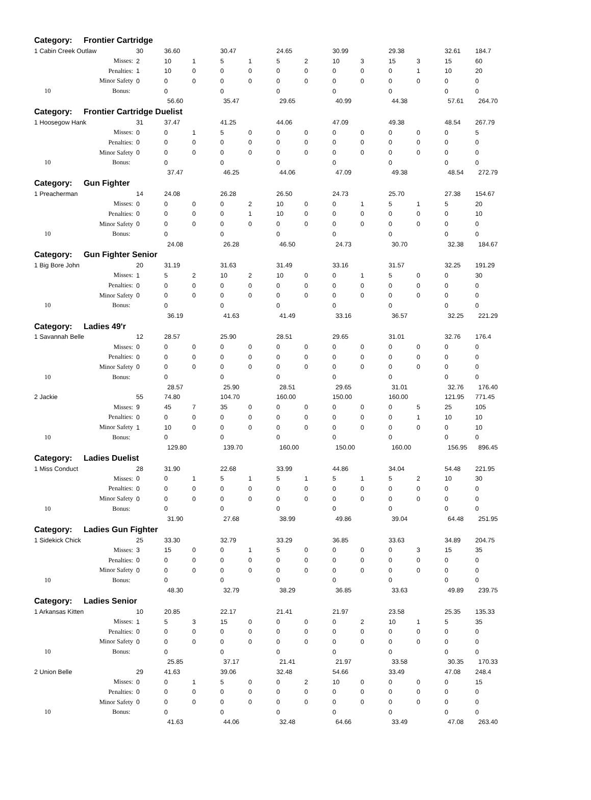| Category: Frontier Cartridge | | | | | | | | | | | | | |
| 1 Cabin Creek Outlaw | 30 | 36.60 | | 30.47 | | 24.65 | | 30.99 | | 29.38 | | 32.61 | 184.7 |
| Misses: | 2 | 10 | 1 | 5 | 1 | 5 | 2 | 10 | 3 | 15 | 3 | 15 | 60 |
| Penalties: | 1 | 10 | 0 | 0 | 0 | 0 | 0 | 0 | 0 | 0 | 1 | 10 | 20 |
| Minor Safety | 0 | 0 | 0 | 0 | 0 | 0 | 0 | 0 | 0 | 0 | 0 | 0 | 0 |
| 10 Bonus: | | 0 | | 0 | | 0 | | 0 | | 0 | | 0 | 0 |
| | | 56.60 | | 35.47 | | 29.65 | | 40.99 | | 44.38 | | 57.61 | 264.70 |
| Category: Frontier Cartridge Duelist | | | | | | | | | | | | | |
| 1 Hoosegow Hank | 31 | 37.47 | | 41.25 | | 44.06 | | 47.09 | | 49.38 | | 48.54 | 267.79 |
| Misses: | 0 | 0 | 1 | 5 | 0 | 0 | 0 | 0 | 0 | 0 | 0 | 0 | 5 |
| Penalties: | 0 | 0 | 0 | 0 | 0 | 0 | 0 | 0 | 0 | 0 | 0 | 0 | 0 |
| Minor Safety | 0 | 0 | 0 | 0 | 0 | 0 | 0 | 0 | 0 | 0 | 0 | 0 | 0 |
| 10 Bonus: | | 0 | | 0 | | 0 | | 0 | | 0 | | 0 | 0 |
| | | 37.47 | | 46.25 | | 44.06 | | 47.09 | | 49.38 | | 48.54 | 272.79 |
| Category: Gun Fighter | | | | | | | | | | | | | |
| 1 Preacherman | 14 | 24.08 | | 26.28 | | 26.50 | | 24.73 | | 25.70 | | 27.38 | 154.67 |
| Misses: | 0 | 0 | 0 | 0 | 2 | 10 | 0 | 0 | 1 | 5 | 1 | 5 | 20 |
| Penalties: | 0 | 0 | 0 | 0 | 1 | 10 | 0 | 0 | 0 | 0 | 0 | 0 | 10 |
| Minor Safety | 0 | 0 | 0 | 0 | 0 | 0 | 0 | 0 | 0 | 0 | 0 | 0 | 0 |
| 10 Bonus: | | 0 | | 0 | | 0 | | 0 | | 0 | | 0 | 0 |
| | | 24.08 | | 26.28 | | 46.50 | | 24.73 | | 30.70 | | 32.38 | 184.67 |
| Category: Gun Fighter Senior | | | | | | | | | | | | | |
| 1 Big Bore John | 20 | 31.19 | | 31.63 | | 31.49 | | 33.16 | | 31.57 | | 32.25 | 191.29 |
| Misses: | 1 | 5 | 2 | 10 | 2 | 10 | 0 | 0 | 1 | 5 | 0 | 0 | 30 |
| Penalties: | 0 | 0 | 0 | 0 | 0 | 0 | 0 | 0 | 0 | 0 | 0 | 0 | 0 |
| Minor Safety | 0 | 0 | 0 | 0 | 0 | 0 | 0 | 0 | 0 | 0 | 0 | 0 | 0 |
| 10 Bonus: | | 0 | | 0 | | 0 | | 0 | | 0 | | 0 | 0 |
| | | 36.19 | | 41.63 | | 41.49 | | 33.16 | | 36.57 | | 32.25 | 221.29 |
| Category: Ladies 49'r | | | | | | | | | | | | | |
| 1 Savannah Belle | 12 | 28.57 | | 25.90 | | 28.51 | | 29.65 | | 31.01 | | 32.76 | 176.4 |
| Misses: | 0 | 0 | 0 | 0 | 0 | 0 | 0 | 0 | 0 | 0 | 0 | 0 | 0 |
| Penalties: | 0 | 0 | 0 | 0 | 0 | 0 | 0 | 0 | 0 | 0 | 0 | 0 | 0 |
| Minor Safety | 0 | 0 | 0 | 0 | 0 | 0 | 0 | 0 | 0 | 0 | 0 | 0 | 0 |
| 10 Bonus: | | 0 | | 0 | | 0 | | 0 | | 0 | | 0 | 0 |
| | | 28.57 | | 25.90 | | 28.51 | | 29.65 | | 31.01 | | 32.76 | 176.40 |
| 2 Jackie | 55 | 74.80 | | 104.70 | | 160.00 | | 150.00 | | 160.00 | | 121.95 | 771.45 |
| Misses: | 9 | 45 | 7 | 35 | 0 | 0 | 0 | 0 | 0 | 0 | 5 | 25 | 105 |
| Penalties: | 0 | 0 | 0 | 0 | 0 | 0 | 0 | 0 | 0 | 0 | 1 | 10 | 10 |
| Minor Safety | 1 | 10 | 0 | 0 | 0 | 0 | 0 | 0 | 0 | 0 | 0 | 0 | 10 |
| 10 Bonus: | | 0 | | 0 | | 0 | | 0 | | 0 | | 0 | 0 |
| | | 129.80 | | 139.70 | | 160.00 | | 150.00 | | 160.00 | | 156.95 | 896.45 |
| Category: Ladies Duelist | | | | | | | | | | | | | |
| 1 Miss Conduct | 28 | 31.90 | | 22.68 | | 33.99 | | 44.86 | | 34.04 | | 54.48 | 221.95 |
| Misses: | 0 | 0 | 1 | 5 | 1 | 5 | 1 | 5 | 1 | 5 | 2 | 10 | 30 |
| Penalties: | 0 | 0 | 0 | 0 | 0 | 0 | 0 | 0 | 0 | 0 | 0 | 0 | 0 |
| Minor Safety | 0 | 0 | 0 | 0 | 0 | 0 | 0 | 0 | 0 | 0 | 0 | 0 | 0 |
| 10 Bonus: | | 0 | | 0 | | 0 | | 0 | | 0 | | 0 | 0 |
| | | 31.90 | | 27.68 | | 38.99 | | 49.86 | | 39.04 | | 64.48 | 251.95 |
| Category: Ladies Gun Fighter | | | | | | | | | | | | | |
| 1 Sidekick Chick | 25 | 33.30 | | 32.79 | | 33.29 | | 36.85 | | 33.63 | | 34.89 | 204.75 |
| Misses: | 3 | 15 | 0 | 0 | 1 | 5 | 0 | 0 | 0 | 0 | 3 | 15 | 35 |
| Penalties: | 0 | 0 | 0 | 0 | 0 | 0 | 0 | 0 | 0 | 0 | 0 | 0 | 0 |
| Minor Safety | 0 | 0 | 0 | 0 | 0 | 0 | 0 | 0 | 0 | 0 | 0 | 0 | 0 |
| 10 Bonus: | | 0 | | 0 | | 0 | | 0 | | 0 | | 0 | 0 |
| | | 48.30 | | 32.79 | | 38.29 | | 36.85 | | 33.63 | | 49.89 | 239.75 |
| Category: Ladies Senior | | | | | | | | | | | | | |
| 1 Arkansas Kitten | 10 | 20.85 | | 22.17 | | 21.41 | | 21.97 | | 23.58 | | 25.35 | 135.33 |
| Misses: | 1 | 5 | 3 | 15 | 0 | 0 | 0 | 0 | 2 | 10 | 1 | 5 | 35 |
| Penalties: | 0 | 0 | 0 | 0 | 0 | 0 | 0 | 0 | 0 | 0 | 0 | 0 | 0 |
| Minor Safety | 0 | 0 | 0 | 0 | 0 | 0 | 0 | 0 | 0 | 0 | 0 | 0 | 0 |
| 10 Bonus: | | 0 | | 0 | | 0 | | 0 | | 0 | | 0 | 0 |
| | | 25.85 | | 37.17 | | 21.41 | | 21.97 | | 33.58 | | 30.35 | 170.33 |
| 2 Union Belle | 29 | 41.63 | | 39.06 | | 32.48 | | 54.66 | | 33.49 | | 47.08 | 248.4 |
| Misses: | 0 | 0 | 1 | 5 | 0 | 0 | 2 | 10 | 0 | 0 | 0 | 0 | 15 |
| Penalties: | 0 | 0 | 0 | 0 | 0 | 0 | 0 | 0 | 0 | 0 | 0 | 0 | 0 |
| Minor Safety | 0 | 0 | 0 | 0 | 0 | 0 | 0 | 0 | 0 | 0 | 0 | 0 | 0 |
| 10 Bonus: | | 0 | | 0 | | 0 | | 0 | | 0 | | 0 | 0 |
| | | 41.63 | | 44.06 | | 32.48 | | 64.66 | | 33.49 | | 47.08 | 263.40 |